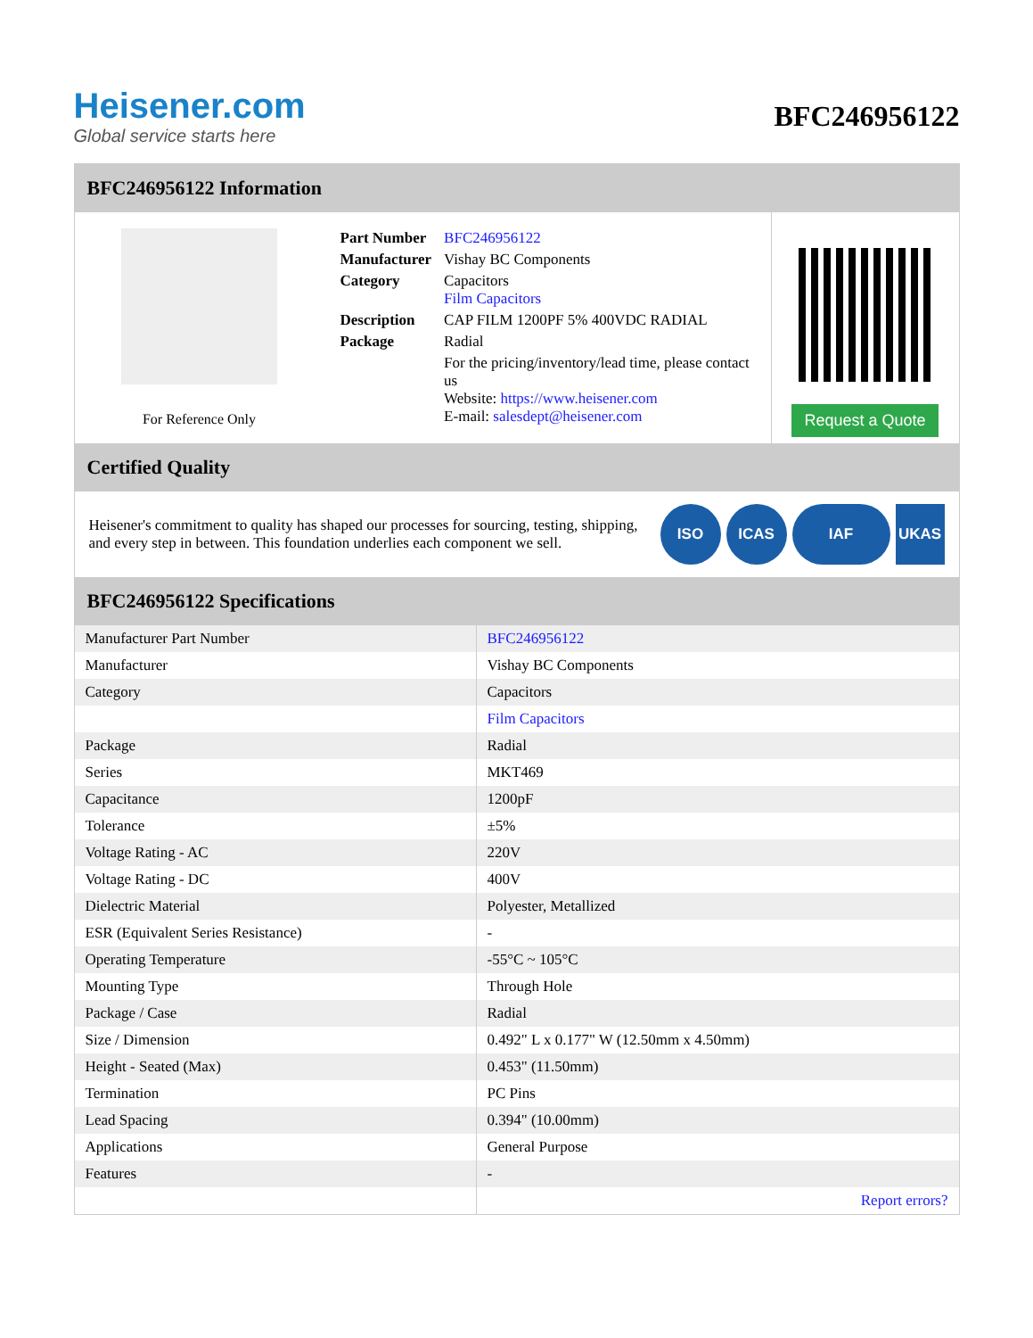Heisener.com
Global service starts here
BFC246956122
BFC246956122 Information
For Reference Only
| Part Number | BFC246956122 |
| Manufacturer | Vishay BC Components |
| Category | Capacitors Film Capacitors |
| Description | CAP FILM 1200PF 5% 400VDC RADIAL |
| Package | Radial |
| | For the pricing/inventory/lead time, please contact us Website: https://www.heisener.com E-mail: salesdept@heisener.com |
Request a Quote
Certified Quality
Heisener's commitment to quality has shaped our processes for sourcing, testing, shipping, and every step in between. This foundation underlies each component we sell.
ISO ICAS IAF UKAS
BFC246956122 Specifications
| Manufacturer Part Number | BFC246956122 |
| Manufacturer | Vishay BC Components |
| Category | Capacitors |
| | Film Capacitors |
| Package | Radial |
| Series | MKT469 |
| Capacitance | 1200pF |
| Tolerance | ±5% |
| Voltage Rating - AC | 220V |
| Voltage Rating - DC | 400V |
| Dielectric Material | Polyester, Metallized |
| ESR (Equivalent Series Resistance) | - |
| Operating Temperature | -55°C ~ 105°C |
| Mounting Type | Through Hole |
| Package / Case | Radial |
| Size / Dimension | 0.492" L x 0.177" W (12.50mm x 4.50mm) |
| Height - Seated (Max) | 0.453" (11.50mm) |
| Termination | PC Pins |
| Lead Spacing | 0.394" (10.00mm) |
| Applications | General Purpose |
| Features | - |
| | Report errors? |